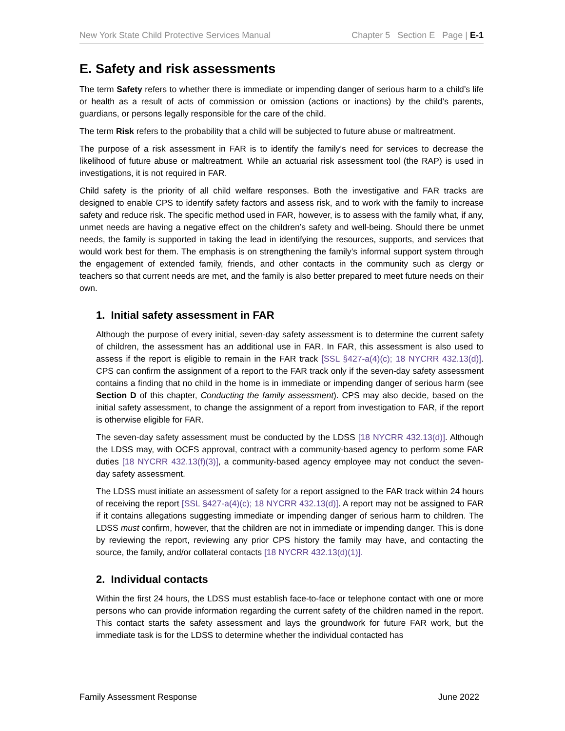New York State Child Protective Services Manual Chapter 5 Section E Page | E-1
E. Safety and risk assessments
The term Safety refers to whether there is immediate or impending danger of serious harm to a child’s life or health as a result of acts of commission or omission (actions or inactions) by the child’s parents, guardians, or persons legally responsible for the care of the child.
The term Risk refers to the probability that a child will be subjected to future abuse or maltreatment.
The purpose of a risk assessment in FAR is to identify the family’s need for services to decrease the likelihood of future abuse or maltreatment. While an actuarial risk assessment tool (the RAP) is used in investigations, it is not required in FAR.
Child safety is the priority of all child welfare responses. Both the investigative and FAR tracks are designed to enable CPS to identify safety factors and assess risk, and to work with the family to increase safety and reduce risk. The specific method used in FAR, however, is to assess with the family what, if any, unmet needs are having a negative effect on the children’s safety and well-being. Should there be unmet needs, the family is supported in taking the lead in identifying the resources, supports, and services that would work best for them. The emphasis is on strengthening the family’s informal support system through the engagement of extended family, friends, and other contacts in the community such as clergy or teachers so that current needs are met, and the family is also better prepared to meet future needs on their own.
1. Initial safety assessment in FAR
Although the purpose of every initial, seven-day safety assessment is to determine the current safety of children, the assessment has an additional use in FAR. In FAR, this assessment is also used to assess if the report is eligible to remain in the FAR track [SSL §427-a(4)(c); 18 NYCRR 432.13(d)]. CPS can confirm the assignment of a report to the FAR track only if the seven-day safety assessment contains a finding that no child in the home is in immediate or impending danger of serious harm (see Section D of this chapter, Conducting the family assessment). CPS may also decide, based on the initial safety assessment, to change the assignment of a report from investigation to FAR, if the report is otherwise eligible for FAR.
The seven-day safety assessment must be conducted by the LDSS [18 NYCRR 432.13(d)]. Although the LDSS may, with OCFS approval, contract with a community-based agency to perform some FAR duties [18 NYCRR 432.13(f)(3)], a community-based agency employee may not conduct the seven-day safety assessment.
The LDSS must initiate an assessment of safety for a report assigned to the FAR track within 24 hours of receiving the report [SSL §427-a(4)(c); 18 NYCRR 432.13(d)]. A report may not be assigned to FAR if it contains allegations suggesting immediate or impending danger of serious harm to children. The LDSS must confirm, however, that the children are not in immediate or impending danger. This is done by reviewing the report, reviewing any prior CPS history the family may have, and contacting the source, the family, and/or collateral contacts [18 NYCRR 432.13(d)(1)].
2. Individual contacts
Within the first 24 hours, the LDSS must establish face-to-face or telephone contact with one or more persons who can provide information regarding the current safety of the children named in the report. This contact starts the safety assessment and lays the groundwork for future FAR work, but the immediate task is for the LDSS to determine whether the individual contacted has
Family Assessment Response June 2022